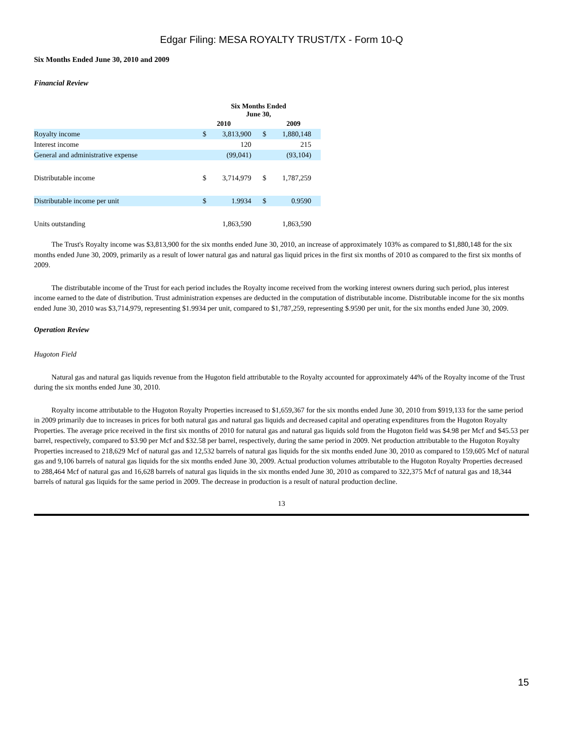Edgar Filing: MESA ROYALTY TRUST/TX - Form 10-Q
Six Months Ended June 30, 2010 and 2009
Financial Review
| | Six Months Ended June 30, | | | | |
| --- | --- | --- | --- | --- | --- |
| | 2010 | | | 2009 | |
| Royalty income | $ | 3,813,900 | $ | 1,880,148 | |
| Interest income | | 120 | | 215 | |
| General and administrative expense | | (99,041) | | (93,104) | |
| Distributable income | $ | 3,714,979 | $ | 1,787,259 | |
| Distributable income per unit | $ | 1.9934 | $ | 0.9590 | |
| Units outstanding | | 1,863,590 | | 1,863,590 | |
The Trust's Royalty income was $3,813,900 for the six months ended June 30, 2010, an increase of approximately 103% as compared to $1,880,148 for the six months ended June 30, 2009, primarily as a result of lower natural gas and natural gas liquid prices in the first six months of 2010 as compared to the first six months of 2009.
The distributable income of the Trust for each period includes the Royalty income received from the working interest owners during such period, plus interest income earned to the date of distribution. Trust administration expenses are deducted in the computation of distributable income. Distributable income for the six months ended June 30, 2010 was $3,714,979, representing $1.9934 per unit, compared to $1,787,259, representing $.9590 per unit, for the six months ended June 30, 2009.
Operation Review
Hugoton Field
Natural gas and natural gas liquids revenue from the Hugoton field attributable to the Royalty accounted for approximately 44% of the Royalty income of the Trust during the six months ended June 30, 2010.
Royalty income attributable to the Hugoton Royalty Properties increased to $1,659,367 for the six months ended June 30, 2010 from $919,133 for the same period in 2009 primarily due to increases in prices for both natural gas and natural gas liquids and decreased capital and operating expenditures from the Hugoton Royalty Properties. The average price received in the first six months of 2010 for natural gas and natural gas liquids sold from the Hugoton field was $4.98 per Mcf and $45.53 per barrel, respectively, compared to $3.90 per Mcf and $32.58 per barrel, respectively, during the same period in 2009. Net production attributable to the Hugoton Royalty Properties increased to 218,629 Mcf of natural gas and 12,532 barrels of natural gas liquids for the six months ended June 30, 2010 as compared to 159,605 Mcf of natural gas and 9,106 barrels of natural gas liquids for the six months ended June 30, 2009. Actual production volumes attributable to the Hugoton Royalty Properties decreased to 288,464 Mcf of natural gas and 16,628 barrels of natural gas liquids in the six months ended June 30, 2010 as compared to 322,375 Mcf of natural gas and 18,344 barrels of natural gas liquids for the same period in 2009. The decrease in production is a result of natural production decline.
13
15